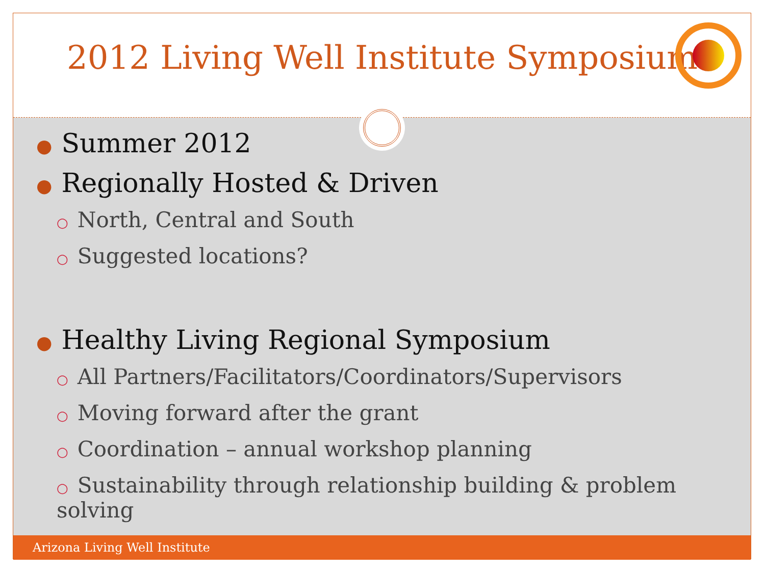2012 Living Well Institute Symposium
● Summer 2012
● Regionally Hosted & Driven
○ North, Central and South
○ Suggested locations?
● Healthy Living Regional Symposium
○ All Partners/Facilitators/Coordinators/Supervisors
○ Moving forward after the grant
○ Coordination – annual workshop planning
○ Sustainability through relationship building & problem solving
Arizona Living Well Institute